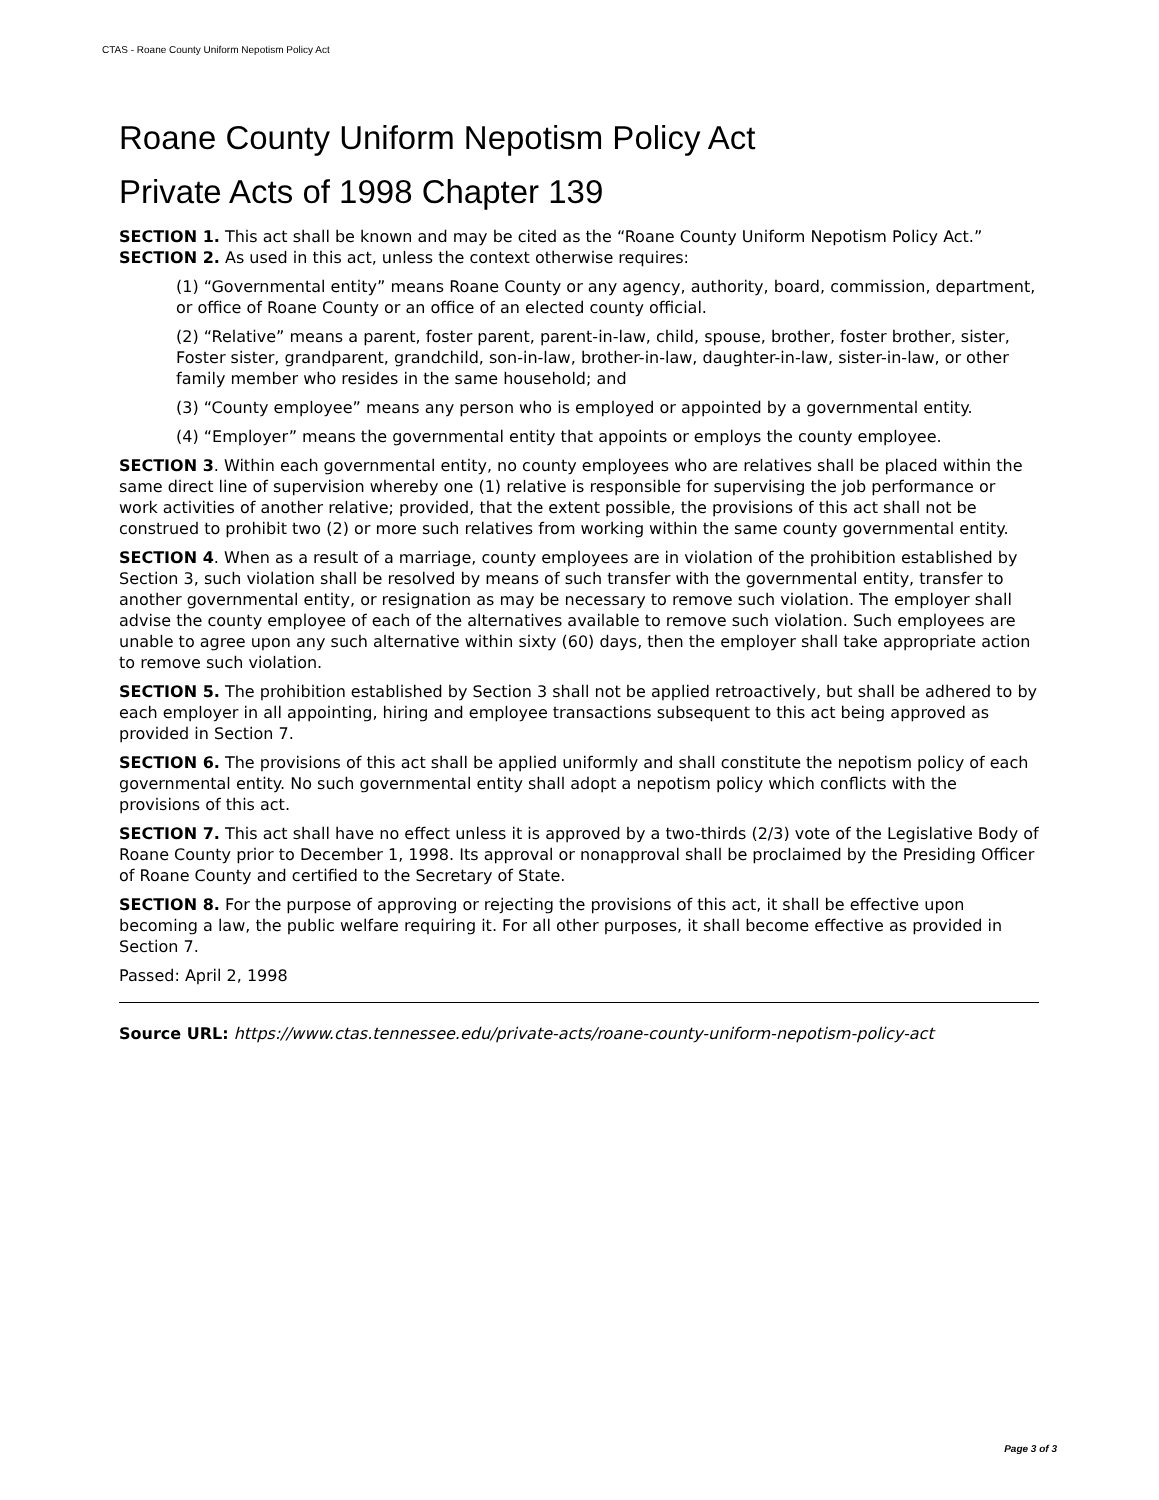CTAS - Roane County Uniform Nepotism Policy Act
Roane County Uniform Nepotism Policy Act
Private Acts of 1998 Chapter 139
SECTION 1. This act shall be known and may be cited as the “Roane County Uniform Nepotism Policy Act.” SECTION 2. As used in this act, unless the context otherwise requires:
(1) “Governmental entity” means Roane County or any agency, authority, board, commission, department, or office of Roane County or an office of an elected county official.
(2) “Relative” means a parent, foster parent, parent-in-law, child, spouse, brother, foster brother, sister, Foster sister, grandparent, grandchild, son-in-law, brother-in-law, daughter-in-law, sister-in-law, or other family member who resides in the same household; and
(3) “County employee” means any person who is employed or appointed by a governmental entity.
(4) “Employer” means the governmental entity that appoints or employs the county employee.
SECTION 3. Within each governmental entity, no county employees who are relatives shall be placed within the same direct line of supervision whereby one (1) relative is responsible for supervising the job performance or work activities of another relative; provided, that the extent possible, the provisions of this act shall not be construed to prohibit two (2) or more such relatives from working within the same county governmental entity.
SECTION 4. When as a result of a marriage, county employees are in violation of the prohibition established by Section 3, such violation shall be resolved by means of such transfer with the governmental entity, transfer to another governmental entity, or resignation as may be necessary to remove such violation. The employer shall advise the county employee of each of the alternatives available to remove such violation. Such employees are unable to agree upon any such alternative within sixty (60) days, then the employer shall take appropriate action to remove such violation.
SECTION 5. The prohibition established by Section 3 shall not be applied retroactively, but shall be adhered to by each employer in all appointing, hiring and employee transactions subsequent to this act being approved as provided in Section 7.
SECTION 6. The provisions of this act shall be applied uniformly and shall constitute the nepotism policy of each governmental entity. No such governmental entity shall adopt a nepotism policy which conflicts with the provisions of this act.
SECTION 7. This act shall have no effect unless it is approved by a two-thirds (2/3) vote of the Legislative Body of Roane County prior to December 1, 1998. Its approval or nonapproval shall be proclaimed by the Presiding Officer of Roane County and certified to the Secretary of State.
SECTION 8. For the purpose of approving or rejecting the provisions of this act, it shall be effective upon becoming a law, the public welfare requiring it. For all other purposes, it shall become effective as provided in Section 7.
Passed: April 2, 1998
Source URL: https://www.ctas.tennessee.edu/private-acts/roane-county-uniform-nepotism-policy-act
Page 3 of 3